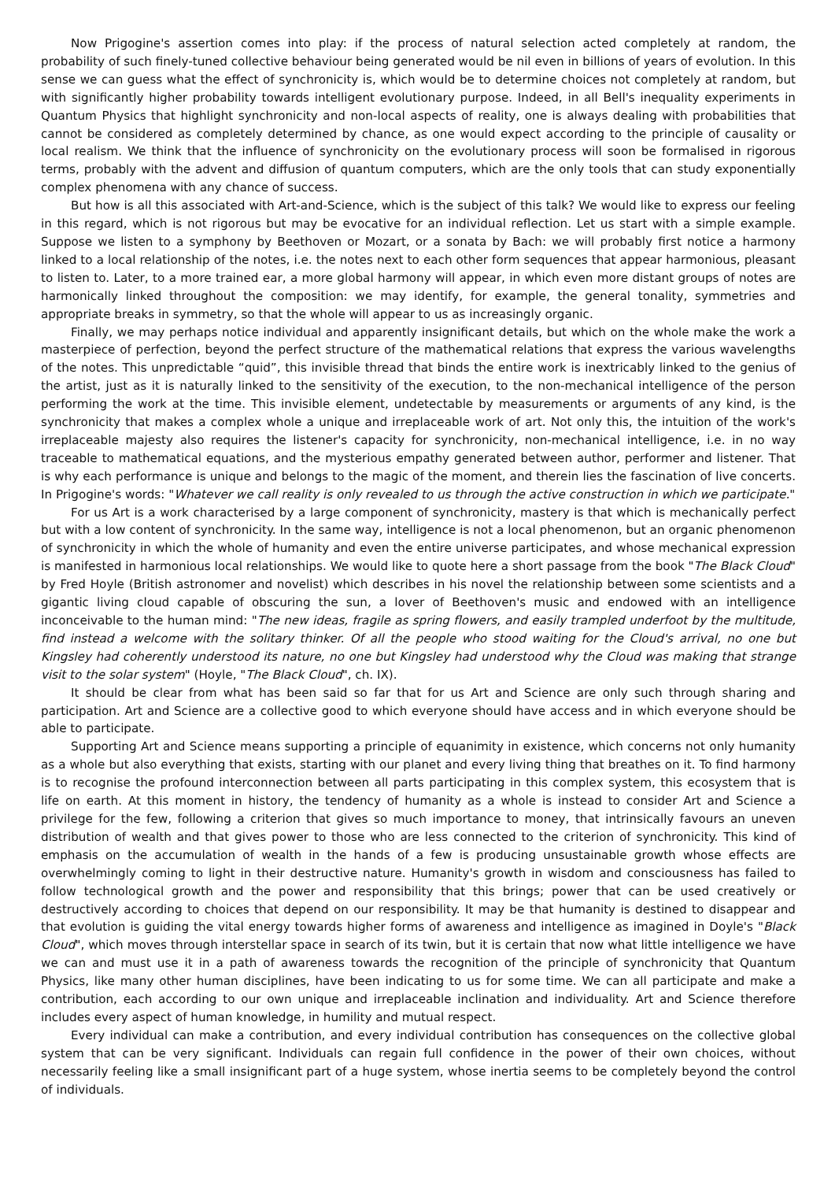Now Prigogine's assertion comes into play: if the process of natural selection acted completely at random, the probability of such finely-tuned collective behaviour being generated would be nil even in billions of years of evolution. In this sense we can guess what the effect of synchronicity is, which would be to determine choices not completely at random, but with significantly higher probability towards intelligent evolutionary purpose. Indeed, in all Bell's inequality experiments in Quantum Physics that highlight synchronicity and non-local aspects of reality, one is always dealing with probabilities that cannot be considered as completely determined by chance, as one would expect according to the principle of causality or local realism. We think that the influence of synchronicity on the evolutionary process will soon be formalised in rigorous terms, probably with the advent and diffusion of quantum computers, which are the only tools that can study exponentially complex phenomena with any chance of success.
But how is all this associated with Art-and-Science, which is the subject of this talk? We would like to express our feeling in this regard, which is not rigorous but may be evocative for an individual reflection. Let us start with a simple example. Suppose we listen to a symphony by Beethoven or Mozart, or a sonata by Bach: we will probably first notice a harmony linked to a local relationship of the notes, i.e. the notes next to each other form sequences that appear harmonious, pleasant to listen to. Later, to a more trained ear, a more global harmony will appear, in which even more distant groups of notes are harmonically linked throughout the composition: we may identify, for example, the general tonality, symmetries and appropriate breaks in symmetry, so that the whole will appear to us as increasingly organic.
Finally, we may perhaps notice individual and apparently insignificant details, but which on the whole make the work a masterpiece of perfection, beyond the perfect structure of the mathematical relations that express the various wavelengths of the notes. This unpredictable “quid”, this invisible thread that binds the entire work is inextricably linked to the genius of the artist, just as it is naturally linked to the sensitivity of the execution, to the non-mechanical intelligence of the person performing the work at the time. This invisible element, undetectable by measurements or arguments of any kind, is the synchronicity that makes a complex whole a unique and irreplaceable work of art. Not only this, the intuition of the work's irreplaceable majesty also requires the listener's capacity for synchronicity, non-mechanical intelligence, i.e. in no way traceable to mathematical equations, and the mysterious empathy generated between author, performer and listener. That is why each performance is unique and belongs to the magic of the moment, and therein lies the fascination of live concerts. In Prigogine's words: "Whatever we call reality is only revealed to us through the active construction in which we participate."
For us Art is a work characterised by a large component of synchronicity, mastery is that which is mechanically perfect but with a low content of synchronicity. In the same way, intelligence is not a local phenomenon, but an organic phenomenon of synchronicity in which the whole of humanity and even the entire universe participates, and whose mechanical expression is manifested in harmonious local relationships. We would like to quote here a short passage from the book "The Black Cloud" by Fred Hoyle (British astronomer and novelist) which describes in his novel the relationship between some scientists and a gigantic living cloud capable of obscuring the sun, a lover of Beethoven's music and endowed with an intelligence inconceivable to the human mind: "The new ideas, fragile as spring flowers, and easily trampled underfoot by the multitude, find instead a welcome with the solitary thinker. Of all the people who stood waiting for the Cloud's arrival, no one but Kingsley had coherently understood its nature, no one but Kingsley had understood why the Cloud was making that strange visit to the solar system" (Hoyle, "The Black Cloud", ch. IX).
It should be clear from what has been said so far that for us Art and Science are only such through sharing and participation. Art and Science are a collective good to which everyone should have access and in which everyone should be able to participate.
Supporting Art and Science means supporting a principle of equanimity in existence, which concerns not only humanity as a whole but also everything that exists, starting with our planet and every living thing that breathes on it. To find harmony is to recognise the profound interconnection between all parts participating in this complex system, this ecosystem that is life on earth. At this moment in history, the tendency of humanity as a whole is instead to consider Art and Science a privilege for the few, following a criterion that gives so much importance to money, that intrinsically favours an uneven distribution of wealth and that gives power to those who are less connected to the criterion of synchronicity. This kind of emphasis on the accumulation of wealth in the hands of a few is producing unsustainable growth whose effects are overwhelmingly coming to light in their destructive nature. Humanity's growth in wisdom and consciousness has failed to follow technological growth and the power and responsibility that this brings; power that can be used creatively or destructively according to choices that depend on our responsibility. It may be that humanity is destined to disappear and that evolution is guiding the vital energy towards higher forms of awareness and intelligence as imagined in Doyle's "Black Cloud", which moves through interstellar space in search of its twin, but it is certain that now what little intelligence we have we can and must use it in a path of awareness towards the recognition of the principle of synchronicity that Quantum Physics, like many other human disciplines, have been indicating to us for some time. We can all participate and make a contribution, each according to our own unique and irreplaceable inclination and individuality. Art and Science therefore includes every aspect of human knowledge, in humility and mutual respect.
Every individual can make a contribution, and every individual contribution has consequences on the collective global system that can be very significant. Individuals can regain full confidence in the power of their own choices, without necessarily feeling like a small insignificant part of a huge system, whose inertia seems to be completely beyond the control of individuals.